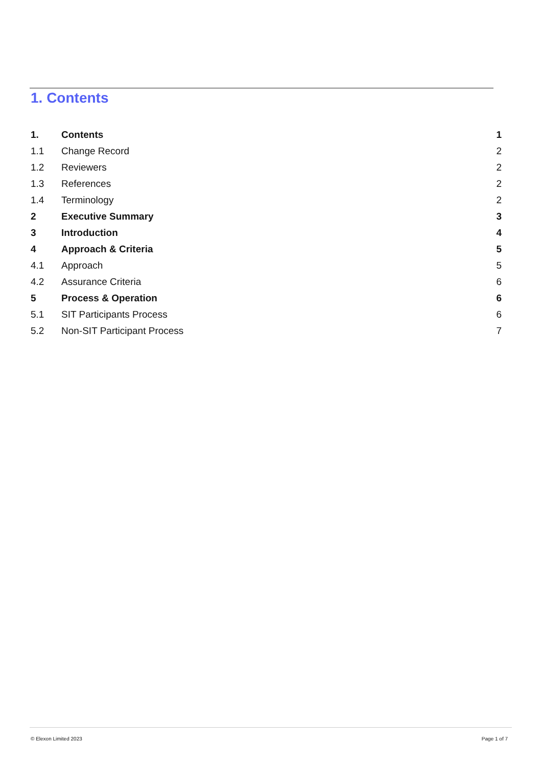1. Contents
1. Contents 1
1.1 Change Record 2
1.2 Reviewers 2
1.3 References 2
1.4 Terminology 2
2 Executive Summary 3
3 Introduction 4
4 Approach & Criteria 5
4.1 Approach 5
4.2 Assurance Criteria 6
5 Process & Operation 6
5.1 SIT Participants Process 6
5.2 Non-SIT Participant Process 7
© Elexon Limited 2023 Page 1 of 7